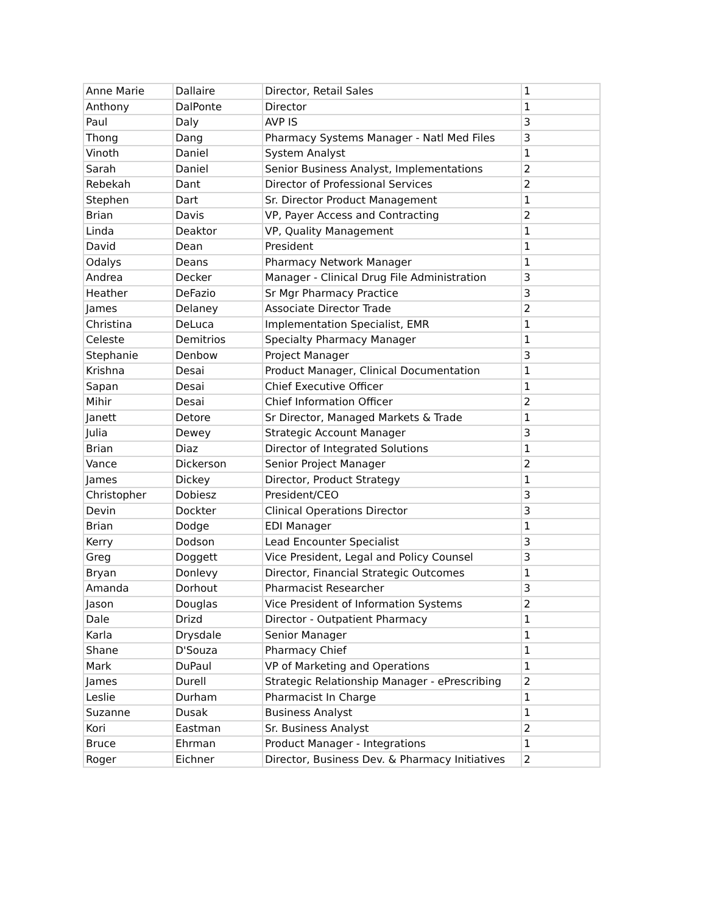| Anne Marie | Dallaire | Director, Retail Sales | 1 |
| Anthony | DalPonte | Director | 1 |
| Paul | Daly | AVP IS | 3 |
| Thong | Dang | Pharmacy Systems Manager - Natl Med Files | 3 |
| Vinoth | Daniel | System Analyst | 1 |
| Sarah | Daniel | Senior Business Analyst, Implementations | 2 |
| Rebekah | Dant | Director of Professional Services | 2 |
| Stephen | Dart | Sr. Director Product Management | 1 |
| Brian | Davis | VP, Payer Access and Contracting | 2 |
| Linda | Deaktor | VP, Quality Management | 1 |
| David | Dean | President | 1 |
| Odalys | Deans | Pharmacy Network Manager | 1 |
| Andrea | Decker | Manager - Clinical Drug File Administration | 3 |
| Heather | DeFazio | Sr Mgr Pharmacy Practice | 3 |
| James | Delaney | Associate Director Trade | 2 |
| Christina | DeLuca | Implementation Specialist, EMR | 1 |
| Celeste | Demitrios | Specialty Pharmacy Manager | 1 |
| Stephanie | Denbow | Project Manager | 3 |
| Krishna | Desai | Product Manager, Clinical Documentation | 1 |
| Sapan | Desai | Chief Executive Officer | 1 |
| Mihir | Desai | Chief Information Officer | 2 |
| Janett | Detore | Sr Director, Managed Markets & Trade | 1 |
| Julia | Dewey | Strategic Account Manager | 3 |
| Brian | Diaz | Director of Integrated Solutions | 1 |
| Vance | Dickerson | Senior Project Manager | 2 |
| James | Dickey | Director, Product Strategy | 1 |
| Christopher | Dobiesz | President/CEO | 3 |
| Devin | Dockter | Clinical Operations Director | 3 |
| Brian | Dodge | EDI Manager | 1 |
| Kerry | Dodson | Lead Encounter Specialist | 3 |
| Greg | Doggett | Vice President, Legal and Policy Counsel | 3 |
| Bryan | Donlevy | Director, Financial Strategic Outcomes | 1 |
| Amanda | Dorhout | Pharmacist Researcher | 3 |
| Jason | Douglas | Vice President of Information Systems | 2 |
| Dale | Drizd | Director - Outpatient Pharmacy | 1 |
| Karla | Drysdale | Senior Manager | 1 |
| Shane | D'Souza | Pharmacy Chief | 1 |
| Mark | DuPaul | VP of Marketing and Operations | 1 |
| James | Durell | Strategic Relationship Manager - ePrescribing | 2 |
| Leslie | Durham | Pharmacist In Charge | 1 |
| Suzanne | Dusak | Business Analyst | 1 |
| Kori | Eastman | Sr. Business Analyst | 2 |
| Bruce | Ehrman | Product Manager - Integrations | 1 |
| Roger | Eichner | Director, Business Dev. & Pharmacy Initiatives | 2 |